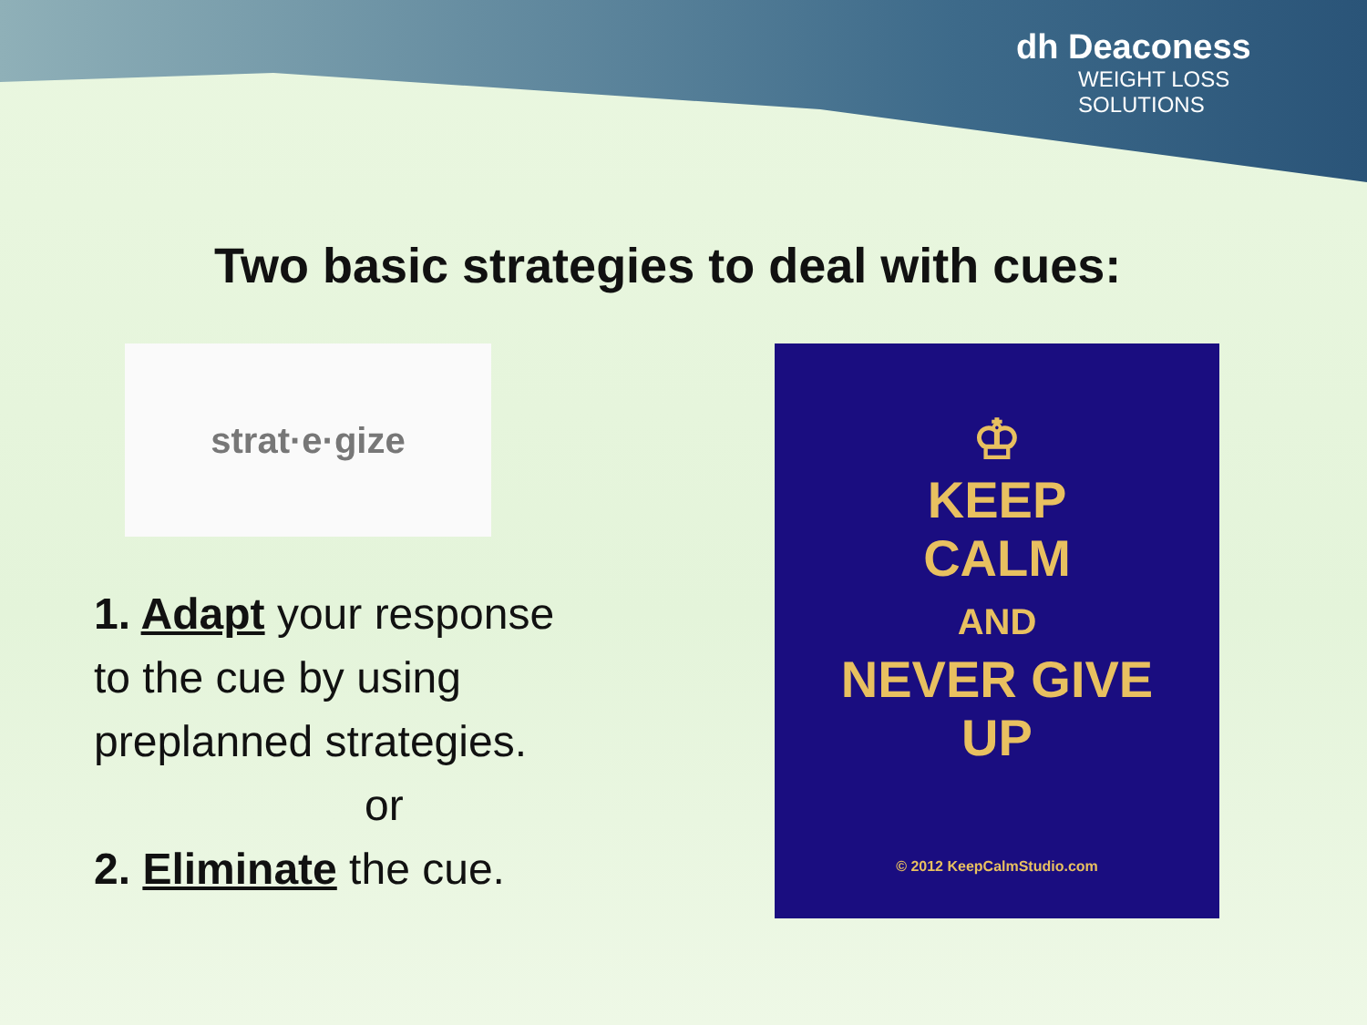dh Deaconess
WEIGHT LOSS
SOLUTIONS
Two basic strategies to deal with cues:
strat·e·gize
1. Adapt your response
to the cue by using
preplanned strategies.
or
2. Eliminate the cue.
♔
KEEP
CALM
AND
NEVER GIVE
UP
© 2012 KeepCalmStudio.com